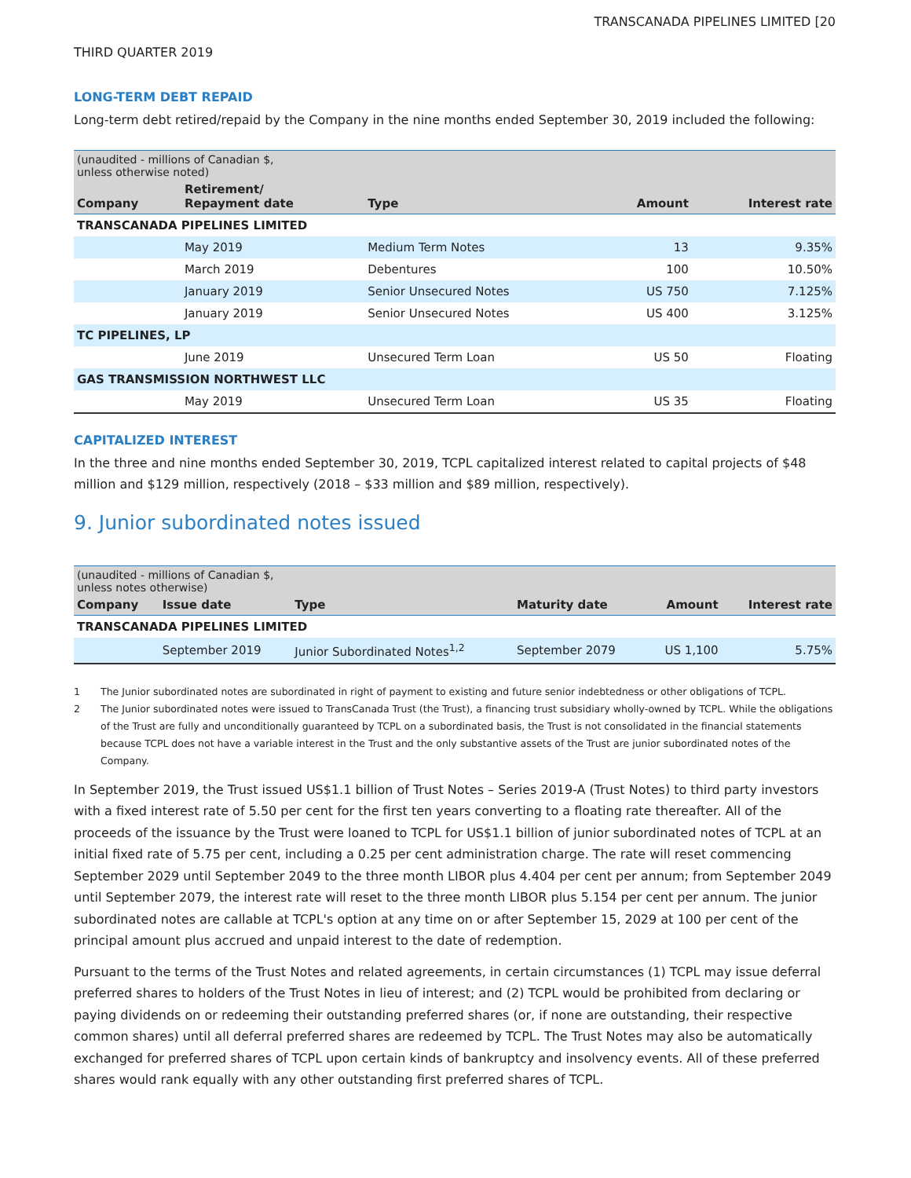TRANSCANADA PIPELINES LIMITED [20
THIRD QUARTER 2019
LONG-TERM DEBT REPAID
Long-term debt retired/repaid by the Company in the nine months ended September 30, 2019 included the following:
| (unaudited - millions of Canadian $, unless otherwise noted) | | | | |
| Company | Retirement/ Repayment date | Type | Amount | Interest rate |
| TRANSCANADA PIPELINES LIMITED | | | | |
| | May 2019 | Medium Term Notes | 13 | 9.35% |
| | March 2019 | Debentures | 100 | 10.50% |
| | January 2019 | Senior Unsecured Notes | US 750 | 7.125% |
| | January 2019 | Senior Unsecured Notes | US 400 | 3.125% |
| TC PIPELINES, LP | | | | |
| | June 2019 | Unsecured Term Loan | US 50 | Floating |
| GAS TRANSMISSION NORTHWEST LLC | | | | |
| | May 2019 | Unsecured Term Loan | US 35 | Floating |
CAPITALIZED INTEREST
In the three and nine months ended September 30, 2019, TCPL capitalized interest related to capital projects of $48 million and $129 million, respectively (2018 – $33 million and $89 million, respectively).
9. Junior subordinated notes issued
| (unaudited - millions of Canadian $, unless notes otherwise) | | | | | |
| Company | Issue date | Type | Maturity date | Amount | Interest rate |
| TRANSCANADA PIPELINES LIMITED | | | | | |
| | September 2019 | Junior Subordinated Notes<sup>1,2</sup> | September 2079 | US 1,100 | 5.75% |
1 The Junior subordinated notes are subordinated in right of payment to existing and future senior indebtedness or other obligations of TCPL.
2 The Junior subordinated notes were issued to TransCanada Trust (the Trust), a financing trust subsidiary wholly-owned by TCPL. While the obligations of the Trust are fully and unconditionally guaranteed by TCPL on a subordinated basis, the Trust is not consolidated in the financial statements because TCPL does not have a variable interest in the Trust and the only substantive assets of the Trust are junior subordinated notes of the Company.
In September 2019, the Trust issued US$1.1 billion of Trust Notes – Series 2019-A (Trust Notes) to third party investors with a fixed interest rate of 5.50 per cent for the first ten years converting to a floating rate thereafter. All of the proceeds of the issuance by the Trust were loaned to TCPL for US$1.1 billion of junior subordinated notes of TCPL at an initial fixed rate of 5.75 per cent, including a 0.25 per cent administration charge. The rate will reset commencing September 2029 until September 2049 to the three month LIBOR plus 4.404 per cent per annum; from September 2049 until September 2079, the interest rate will reset to the three month LIBOR plus 5.154 per cent per annum. The junior subordinated notes are callable at TCPL's option at any time on or after September 15, 2029 at 100 per cent of the principal amount plus accrued and unpaid interest to the date of redemption.
Pursuant to the terms of the Trust Notes and related agreements, in certain circumstances (1) TCPL may issue deferral preferred shares to holders of the Trust Notes in lieu of interest; and (2) TCPL would be prohibited from declaring or paying dividends on or redeeming their outstanding preferred shares (or, if none are outstanding, their respective common shares) until all deferral preferred shares are redeemed by TCPL. The Trust Notes may also be automatically exchanged for preferred shares of TCPL upon certain kinds of bankruptcy and insolvency events. All of these preferred shares would rank equally with any other outstanding first preferred shares of TCPL.